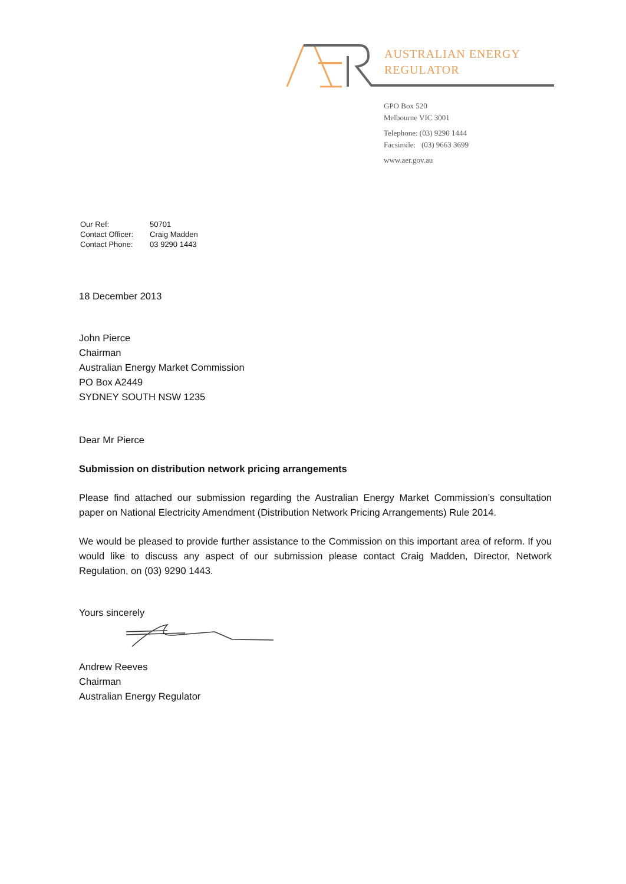AUSTRALIAN ENERGY
REGULATOR
GPO Box 520
Melbourne VIC 3001
Telephone: (03) 9290 1444
Facsimile: (03) 9663 3699
www.aer.gov.au
| Our Ref: | 50701 |
| Contact Officer: | Craig Madden |
| Contact Phone: | 03 9290 1443 |
18 December 2013
John Pierce
Chairman
Australian Energy Market Commission
PO Box A2449
SYDNEY SOUTH NSW 1235
Dear Mr Pierce
Submission on distribution network pricing arrangements
Please find attached our submission regarding the Australian Energy Market Commission’s consultation paper on National Electricity Amendment (Distribution Network Pricing Arrangements) Rule 2014.
We would be pleased to provide further assistance to the Commission on this important area of reform. If you would like to discuss any aspect of our submission please contact Craig Madden, Director, Network Regulation, on (03) 9290 1443.
Yours sincerely
Andrew Reeves
Chairman
Australian Energy Regulator